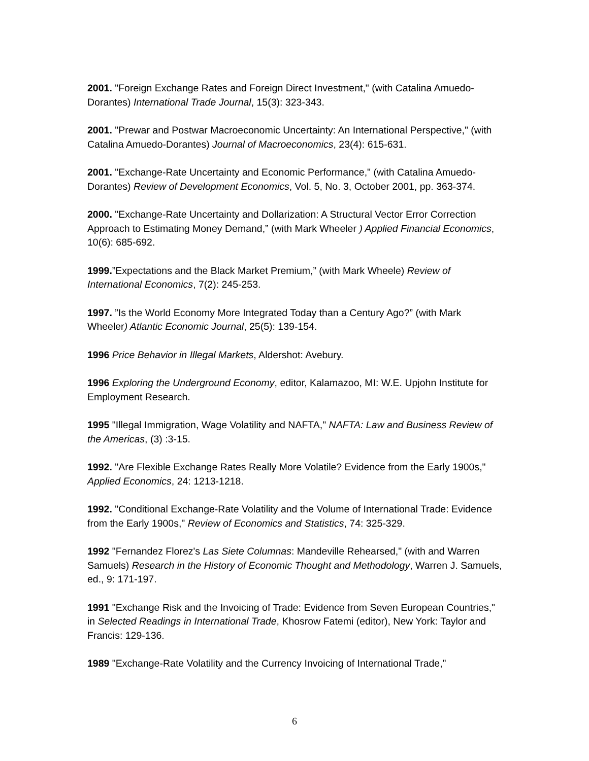2001. "Foreign Exchange Rates and Foreign Direct Investment," (with Catalina Amuedo-Dorantes) International Trade Journal, 15(3): 323-343.
2001. "Prewar and Postwar Macroeconomic Uncertainty: An International Perspective," (with Catalina Amuedo-Dorantes) Journal of Macroeconomics, 23(4): 615-631.
2001. "Exchange-Rate Uncertainty and Economic Performance," (with Catalina Amuedo-Dorantes) Review of Development Economics, Vol. 5, No. 3, October 2001, pp. 363-374.
2000. "Exchange-Rate Uncertainty and Dollarization: A Structural Vector Error Correction Approach to Estimating Money Demand,” (with Mark Wheeler ) Applied Financial Economics, 10(6): 685-692.
1999.”Expectations and the Black Market Premium,” (with Mark Wheele) Review of International Economics, 7(2): 245-253.
1997. ”Is the World Economy More Integrated Today than a Century Ago?” (with Mark Wheeler) Atlantic Economic Journal, 25(5): 139-154.
1996 Price Behavior in Illegal Markets, Aldershot: Avebury.
1996 Exploring the Underground Economy, editor, Kalamazoo, MI: W.E. Upjohn Institute for Employment Research.
1995 "Illegal Immigration, Wage Volatility and NAFTA," NAFTA: Law and Business Review of the Americas, (3) :3-15.
1992. "Are Flexible Exchange Rates Really More Volatile? Evidence from the Early 1900s," Applied Economics, 24: 1213-1218.
1992. "Conditional Exchange-Rate Volatility and the Volume of International Trade: Evidence from the Early 1900s," Review of Economics and Statistics, 74: 325-329.
1992 "Fernandez Florez's Las Siete Columnas: Mandeville Rehearsed," (with and Warren Samuels) Research in the History of Economic Thought and Methodology, Warren J. Samuels, ed., 9: 171-197.
1991 "Exchange Risk and the Invoicing of Trade: Evidence from Seven European Countries," in Selected Readings in International Trade, Khosrow Fatemi (editor), New York: Taylor and Francis: 129-136.
1989 "Exchange-Rate Volatility and the Currency Invoicing of International Trade,"
6